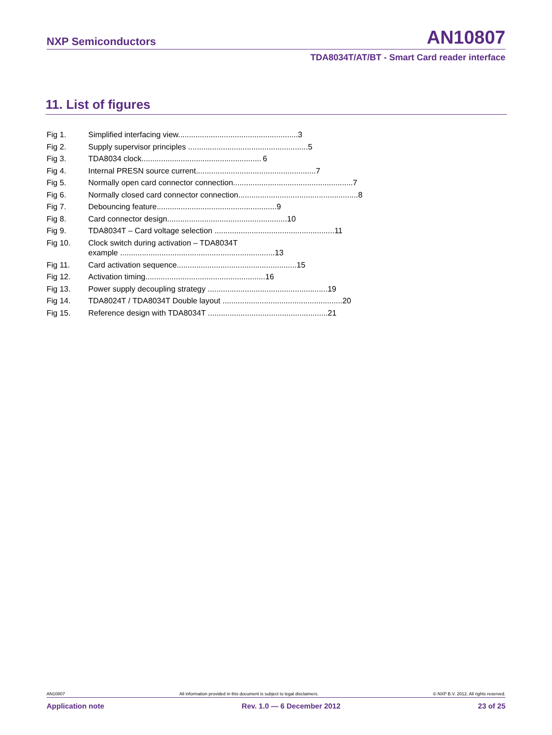NXP Semiconductors
AN10807
TDA8034T/AT/BT - Smart Card reader interface
11. List of figures
Fig 1. Simplified interfacing view....................................................... 3
Fig 2. Supply supervisor principles ....................................................... 5
Fig 3. TDA8034 clock....................................................... 6
Fig 4. Internal PRESN source current....................................................... 7
Fig 5. Normally open card connector connection....................................................... 7
Fig 6. Normally closed card connector connection....................................................... 8
Fig 7. Debouncing feature....................................................... 9
Fig 8. Card connector design....................................................... 10
Fig 9. TDA8034T – Card voltage selection ....................................................... 11
Fig 10. Clock switch during activation – TDA8034T
example ....................................................................... 13
Fig 11. Card activation sequence....................................................... 15
Fig 12. Activation timing....................................................... 16
Fig 13. Power supply decoupling strategy ....................................................... 19
Fig 14. TDA8024T / TDA8034T Double layout ....................................................... 20
Fig 15. Reference design with TDA8034T ....................................................... 21
AN10807 All information provided in this document is subject to legal disclaimers. © NXP B.V. 2012. All rights reserved.
Application note Rev. 1.0 — 6 December 2012 23 of 25